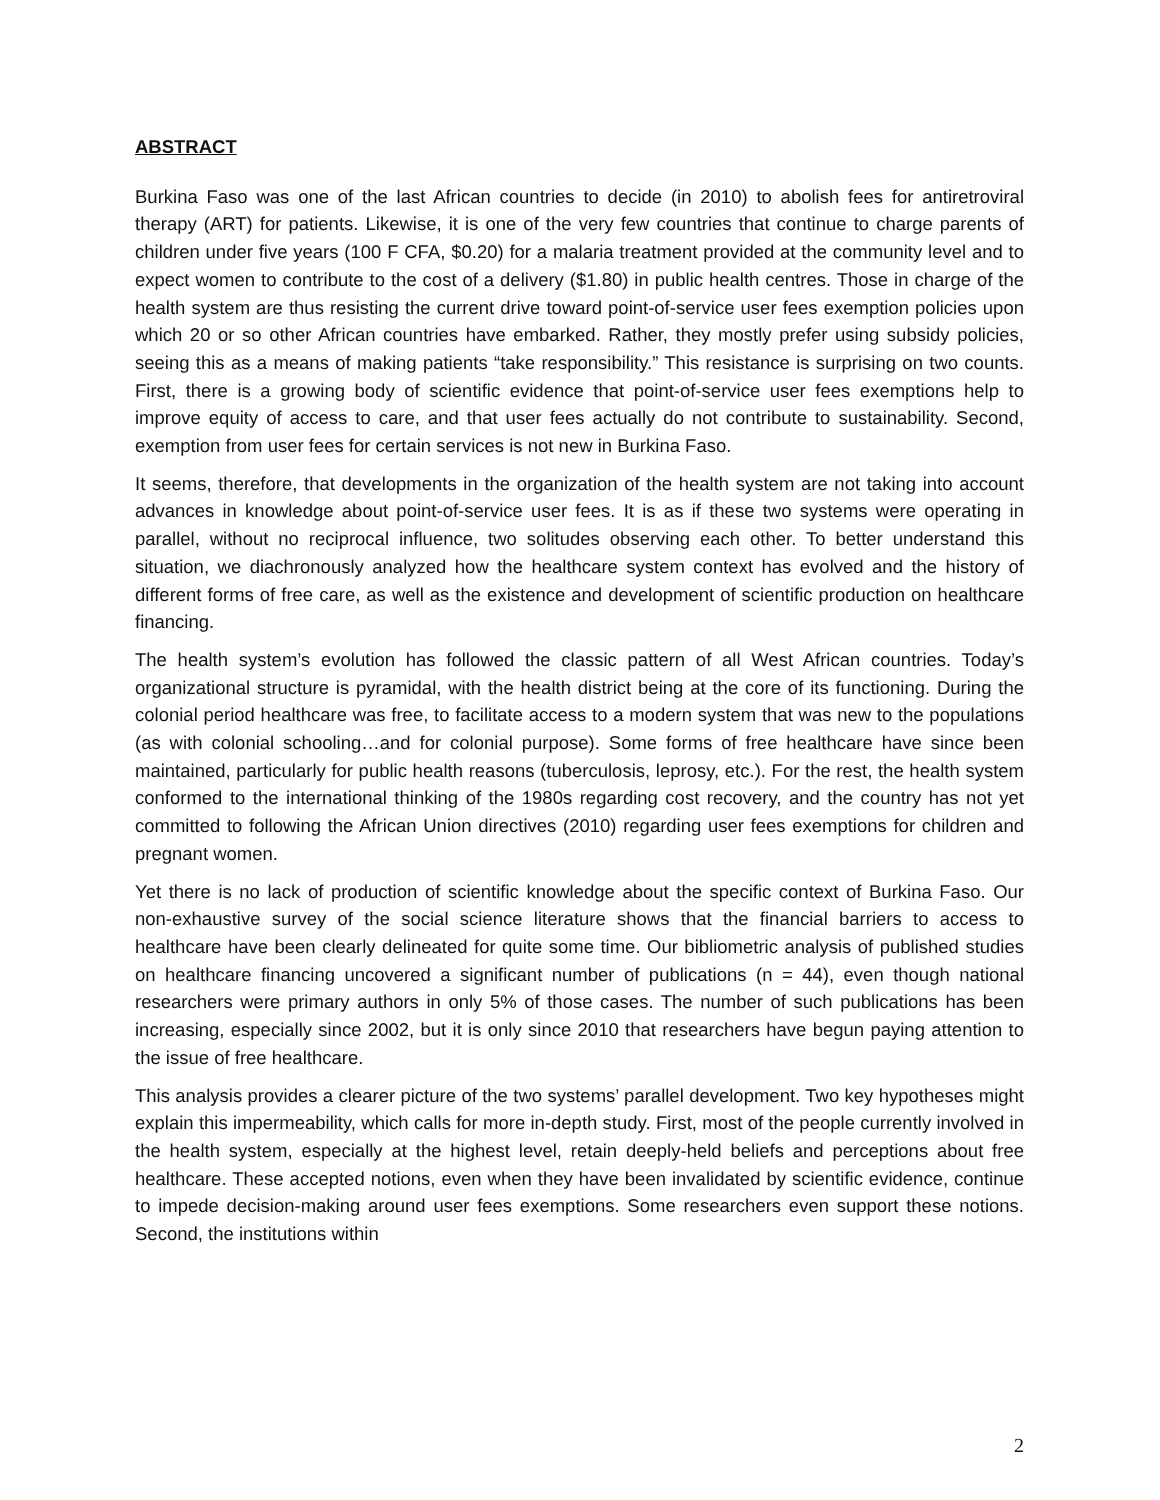ABSTRACT
Burkina Faso was one of the last African countries to decide (in 2010) to abolish fees for antiretroviral therapy (ART) for patients. Likewise, it is one of the very few countries that continue to charge parents of children under five years (100 F CFA, $0.20) for a malaria treatment provided at the community level and to expect women to contribute to the cost of a delivery ($1.80) in public health centres. Those in charge of the health system are thus resisting the current drive toward point-of-service user fees exemption policies upon which 20 or so other African countries have embarked. Rather, they mostly prefer using subsidy policies, seeing this as a means of making patients “take responsibility.” This resistance is surprising on two counts. First, there is a growing body of scientific evidence that point-of-service user fees exemptions help to improve equity of access to care, and that user fees actually do not contribute to sustainability. Second, exemption from user fees for certain services is not new in Burkina Faso.
It seems, therefore, that developments in the organization of the health system are not taking into account advances in knowledge about point-of-service user fees. It is as if these two systems were operating in parallel, without no reciprocal influence, two solitudes observing each other. To better understand this situation, we diachronously analyzed how the healthcare system context has evolved and the history of different forms of free care, as well as the existence and development of scientific production on healthcare financing.
The health system’s evolution has followed the classic pattern of all West African countries. Today’s organizational structure is pyramidal, with the health district being at the core of its functioning. During the colonial period healthcare was free, to facilitate access to a modern system that was new to the populations (as with colonial schooling…and for colonial purpose). Some forms of free healthcare have since been maintained, particularly for public health reasons (tuberculosis, leprosy, etc.). For the rest, the health system conformed to the international thinking of the 1980s regarding cost recovery, and the country has not yet committed to following the African Union directives (2010) regarding user fees exemptions for children and pregnant women.
Yet there is no lack of production of scientific knowledge about the specific context of Burkina Faso. Our non-exhaustive survey of the social science literature shows that the financial barriers to access to healthcare have been clearly delineated for quite some time. Our bibliometric analysis of published studies on healthcare financing uncovered a significant number of publications (n = 44), even though national researchers were primary authors in only 5% of those cases. The number of such publications has been increasing, especially since 2002, but it is only since 2010 that researchers have begun paying attention to the issue of free healthcare.
This analysis provides a clearer picture of the two systems’ parallel development. Two key hypotheses might explain this impermeability, which calls for more in-depth study. First, most of the people currently involved in the health system, especially at the highest level, retain deeply-held beliefs and perceptions about free healthcare. These accepted notions, even when they have been invalidated by scientific evidence, continue to impede decision-making around user fees exemptions. Some researchers even support these notions. Second, the institutions within
2